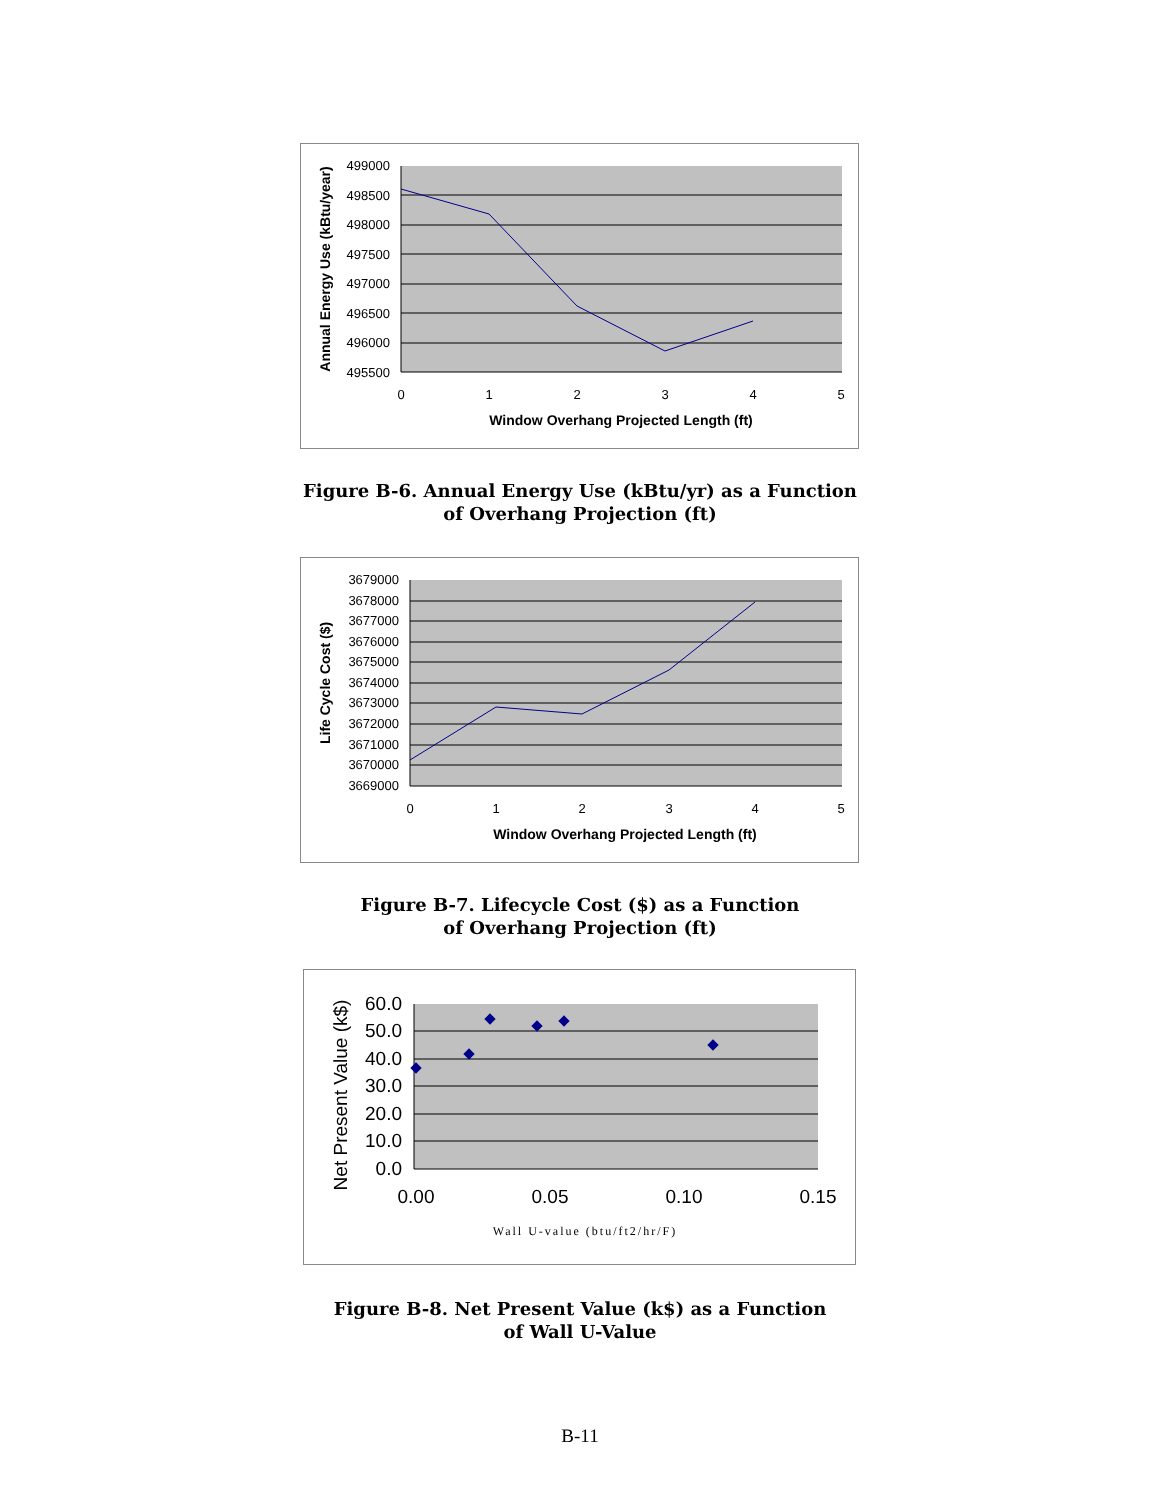499000
498500
498000
497500
497000
496500
496000
495500
0
1
2
3
4
5
Window Overhang Projected Length (ft)
Annual Energy Use (kBtu/year)
Figure B-6. Annual Energy Use (kBtu/yr) as a Function
of Overhang Projection (ft)
3679000
3678000
3677000
3676000
3675000
3674000
3673000
3672000
3671000
3670000
3669000
0
1
2
3
4
5
Window Overhang Projected Length (ft)
Life Cycle Cost ($)
Figure B-7. Lifecycle Cost ($) as a Function
of Overhang Projection (ft)
60.0
50.0
40.0
30.0
20.0
10.0
0.0
0.00
0.05
0.10
0.15
Wall U-value (btu/ft2/hr/F)
Net Present Value (k$)
Figure B-8. Net Present Value (k$) as a Function
of Wall U-Value
B-11